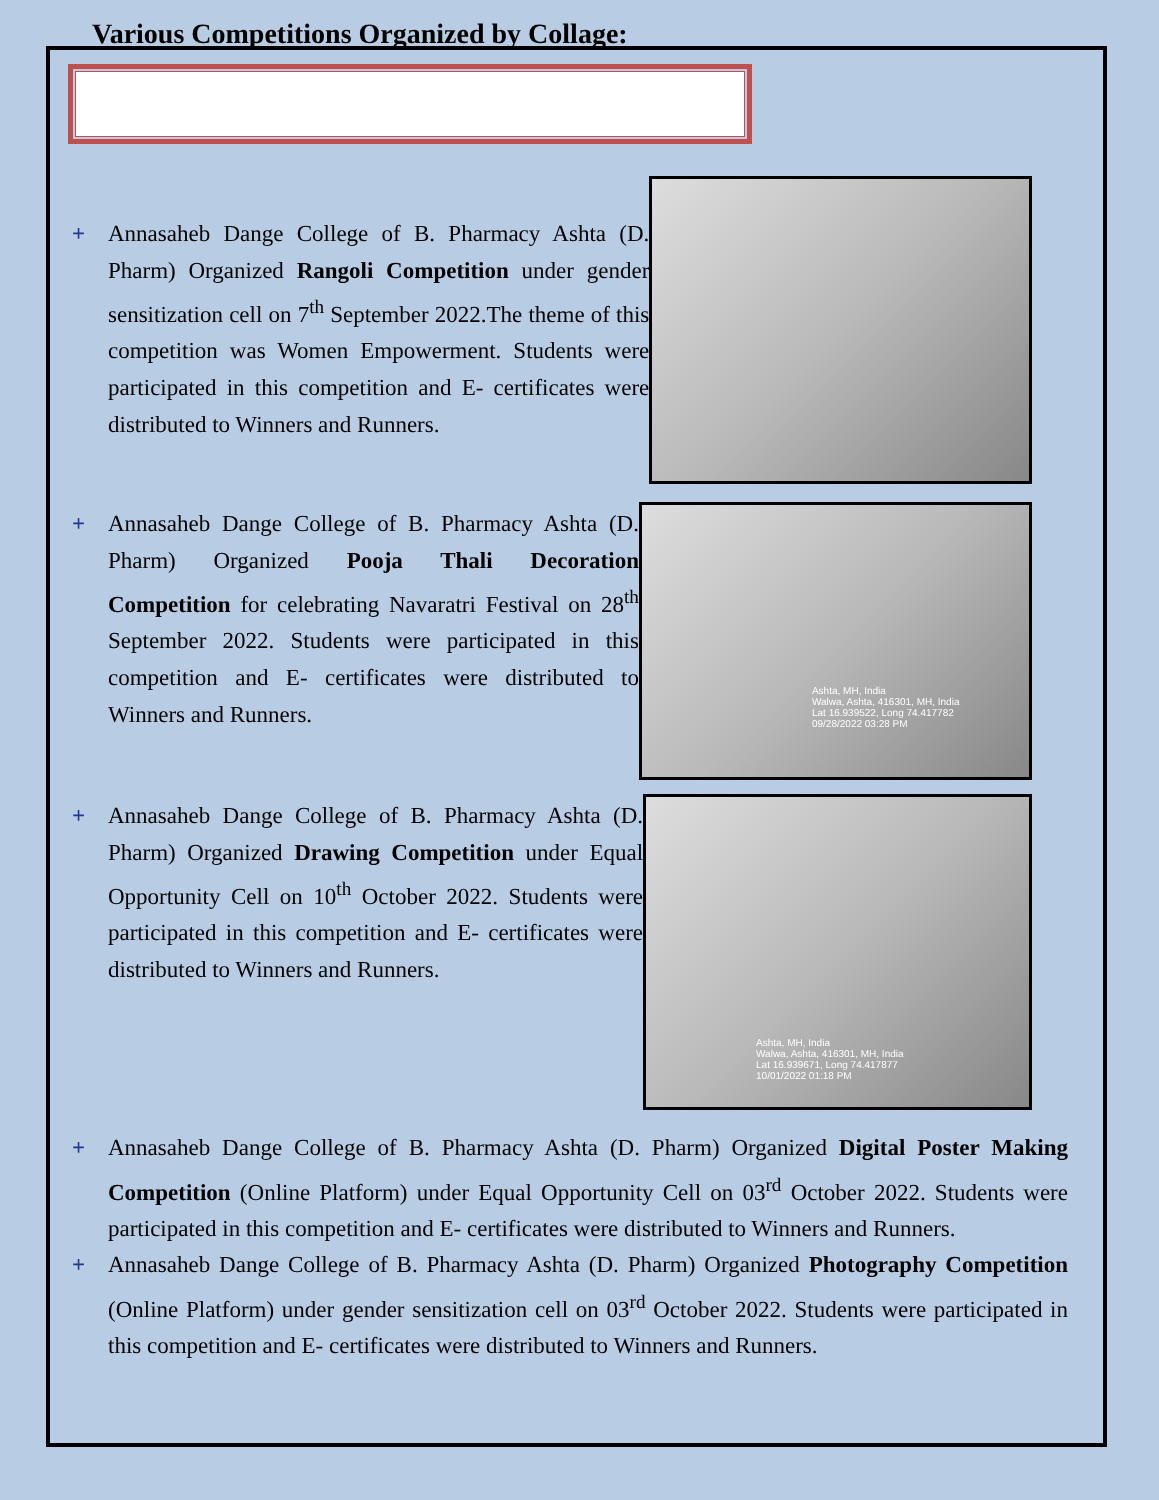Various Competitions Organized by Collage:
+ Annasaheb Dange College of B. Pharmacy Ashta (D. Pharm) Organized Rangoli Competition under gender sensitization cell on 7<sup>th</sup> September 2022.The theme of this competition was Women Empowerment. Students were participated in this competition and E- certificates were distributed to Winners and Runners.
+ Annasaheb Dange College of B. Pharmacy Ashta (D. Pharm) Organized Pooja Thali Decoration Competition for celebrating Navaratri Festival on 28<sup>th</sup> September 2022. Students were participated in this competition and E- certificates were distributed to Winners and Runners.
Ashta, MH, India
Walwa, Ashta, 416301, MH, India
Lat 16.939522, Long 74.417782
09/28/2022 03:28 PM
+ Annasaheb Dange College of B. Pharmacy Ashta (D. Pharm) Organized Drawing Competition under Equal Opportunity Cell on 10<sup>th</sup> October 2022. Students were participated in this competition and E- certificates were distributed to Winners and Runners.
Ashta, MH, India
Walwa, Ashta, 416301, MH, India
Lat 16.939671, Long 74.417877
10/01/2022 01:18 PM
+ Annasaheb Dange College of B. Pharmacy Ashta (D. Pharm) Organized Digital Poster Making Competition (Online Platform) under Equal Opportunity Cell on 03<sup>rd</sup> October 2022. Students were participated in this competition and E- certificates were distributed to Winners and Runners.
+ Annasaheb Dange College of B. Pharmacy Ashta (D. Pharm) Organized Photography Competition (Online Platform) under gender sensitization cell on 03<sup>rd</sup> October 2022. Students were participated in this competition and E- certificates were distributed to Winners and Runners.